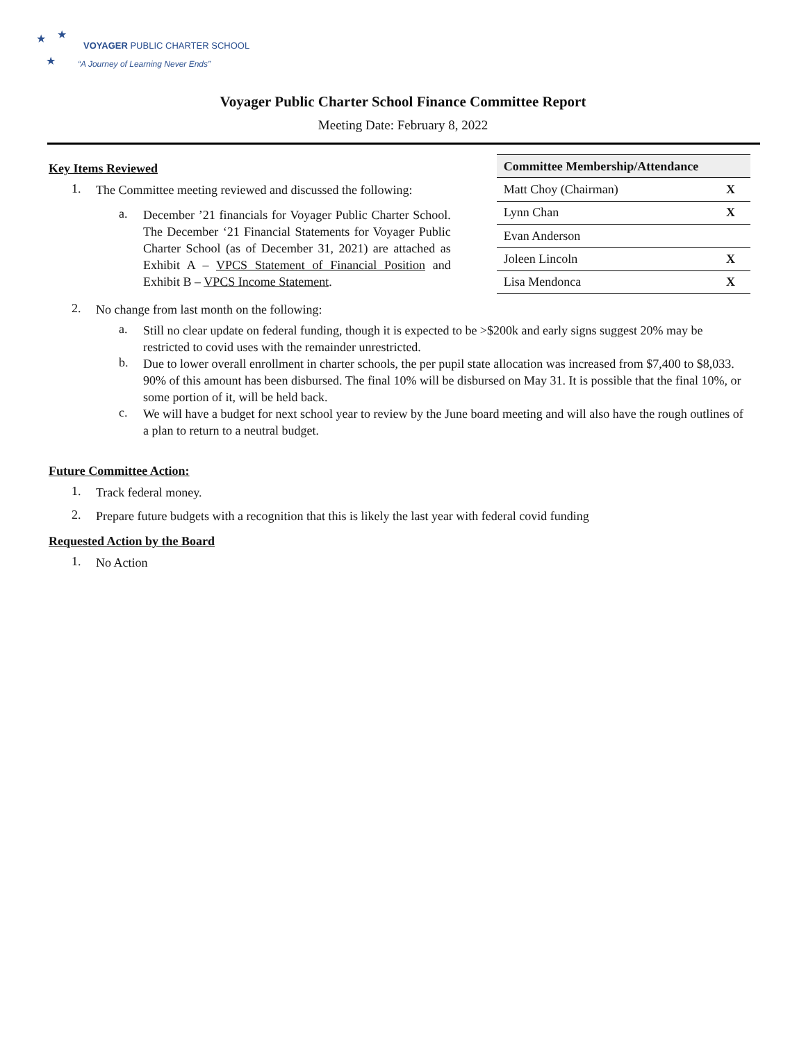★ ★
★
VOYAGER PUBLIC CHARTER SCHOOL
“A Journey of Learning Never Ends”
Voyager Public Charter School Finance Committee Report
Meeting Date: February 8, 2022
Key Items Reviewed
1.
The Committee meeting reviewed and discussed the following:
a.
December ’21 financials for Voyager Public Charter School. The December ‘21 Financial Statements for Voyager Public Charter School (as of December 31, 2021) are attached as Exhibit A – VPCS Statement of Financial Position and Exhibit B – VPCS Income Statement.
| Committee Membership/Attendance | |
| --- | --- |
| Matt Choy (Chairman) | X |
| Lynn Chan | X |
| Evan Anderson | |
| Joleen Lincoln | X |
| Lisa Mendonca | X |
2.
No change from last month on the following:
a.
Still no clear update on federal funding, though it is expected to be >$200k and early signs suggest 20% may be restricted to covid uses with the remainder unrestricted.
b.
Due to lower overall enrollment in charter schools, the per pupil state allocation was increased from $7,400 to $8,033. 90% of this amount has been disbursed. The final 10% will be disbursed on May 31. It is possible that the final 10%, or some portion of it, will be held back.
c.
We will have a budget for next school year to review by the June board meeting and will also have the rough outlines of a plan to return to a neutral budget.
Future Committee Action:
1.
Track federal money.
2.
Prepare future budgets with a recognition that this is likely the last year with federal covid funding
Requested Action by the Board
1.
No Action